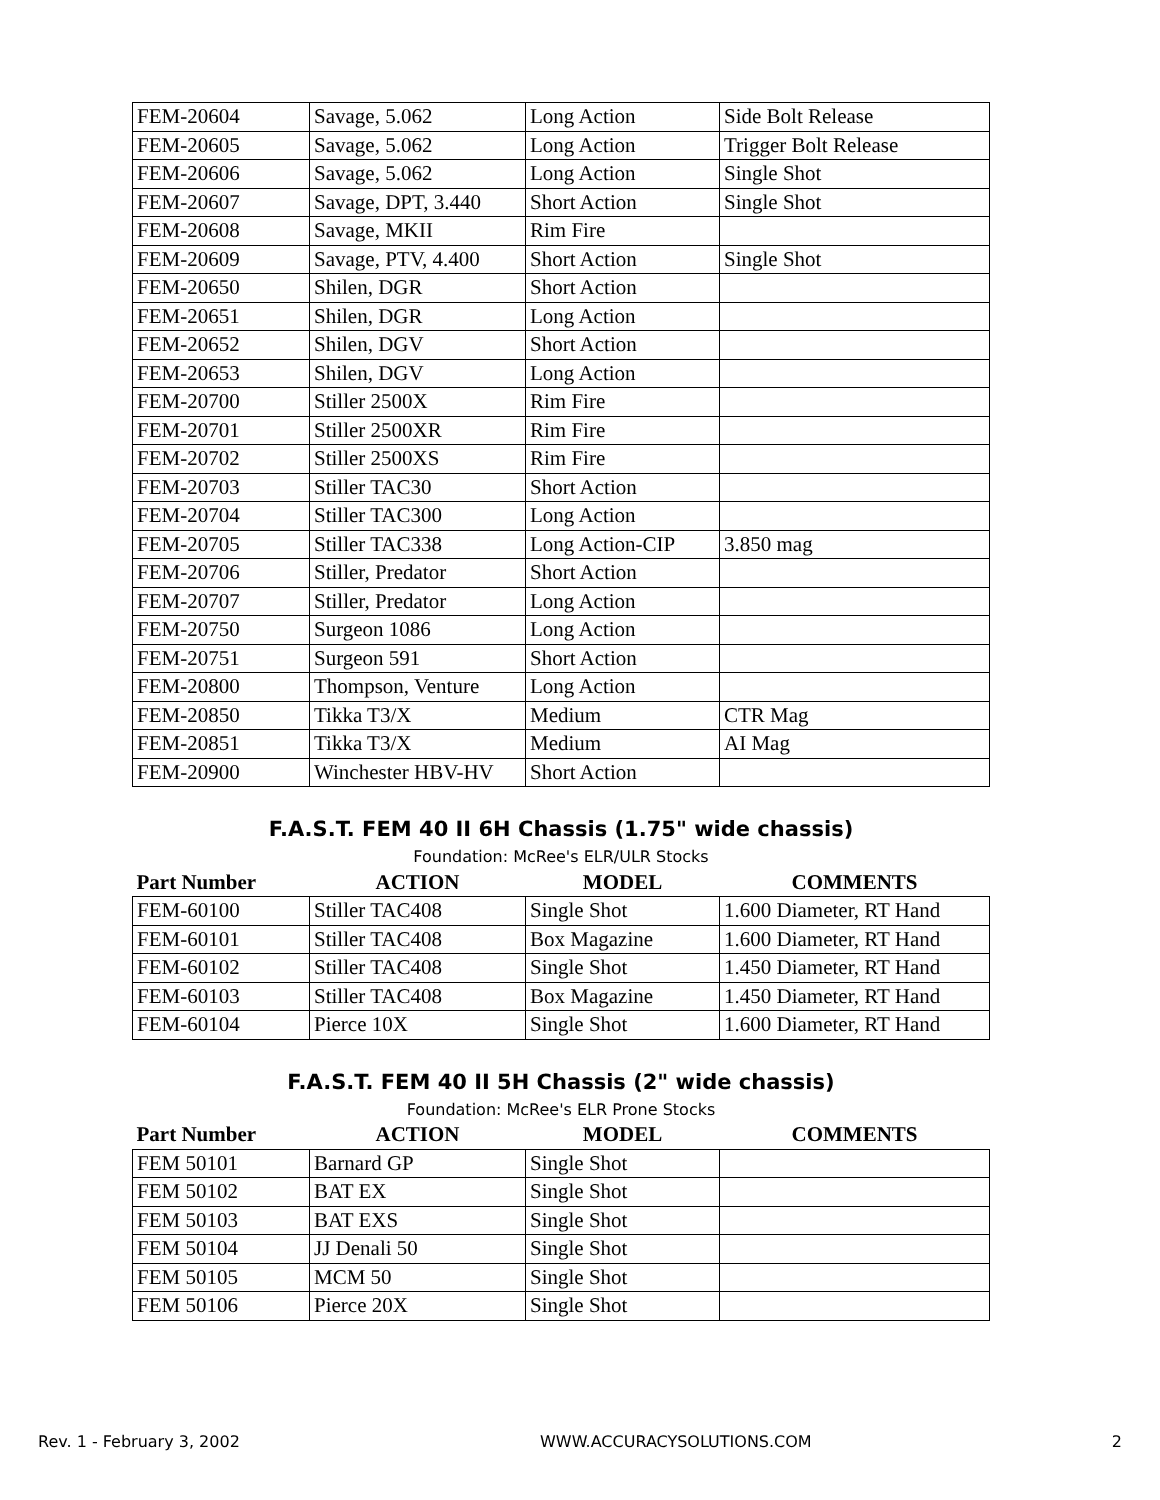| FEM-20604 | Savage, 5.062 | Long Action | Side Bolt Release |
| FEM-20605 | Savage, 5.062 | Long Action | Trigger Bolt Release |
| FEM-20606 | Savage, 5.062 | Long Action | Single Shot |
| FEM-20607 | Savage, DPT, 3.440 | Short Action | Single Shot |
| FEM-20608 | Savage, MKII | Rim Fire | |
| FEM-20609 | Savage, PTV, 4.400 | Short Action | Single Shot |
| FEM-20650 | Shilen, DGR | Short Action | |
| FEM-20651 | Shilen, DGR | Long Action | |
| FEM-20652 | Shilen, DGV | Short Action | |
| FEM-20653 | Shilen, DGV | Long Action | |
| FEM-20700 | Stiller 2500X | Rim Fire | |
| FEM-20701 | Stiller 2500XR | Rim Fire | |
| FEM-20702 | Stiller 2500XS | Rim Fire | |
| FEM-20703 | Stiller TAC30 | Short Action | |
| FEM-20704 | Stiller TAC300 | Long Action | |
| FEM-20705 | Stiller TAC338 | Long Action-CIP | 3.850 mag |
| FEM-20706 | Stiller, Predator | Short Action | |
| FEM-20707 | Stiller, Predator | Long Action | |
| FEM-20750 | Surgeon 1086 | Long Action | |
| FEM-20751 | Surgeon 591 | Short Action | |
| FEM-20800 | Thompson, Venture | Long Action | |
| FEM-20850 | Tikka T3/X | Medium | CTR Mag |
| FEM-20851 | Tikka T3/X | Medium | AI Mag |
| FEM-20900 | Winchester HBV-HV | Short Action | |
F.A.S.T. FEM 40 II 6H Chassis (1.75" wide chassis)
Foundation: McRee's ELR/ULR Stocks
| Part Number | ACTION | MODEL | COMMENTS |
| --- | --- | --- | --- |
| FEM-60100 | Stiller TAC408 | Single Shot | 1.600 Diameter, RT Hand |
| FEM-60101 | Stiller TAC408 | Box Magazine | 1.600 Diameter, RT Hand |
| FEM-60102 | Stiller TAC408 | Single Shot | 1.450 Diameter, RT Hand |
| FEM-60103 | Stiller TAC408 | Box Magazine | 1.450 Diameter, RT Hand |
| FEM-60104 | Pierce 10X | Single Shot | 1.600 Diameter, RT Hand |
F.A.S.T. FEM 40 II 5H Chassis (2" wide chassis)
Foundation: McRee's ELR Prone Stocks
| Part Number | ACTION | MODEL | COMMENTS |
| --- | --- | --- | --- |
| FEM 50101 | Barnard GP | Single Shot | |
| FEM 50102 | BAT EX | Single Shot | |
| FEM 50103 | BAT EXS | Single Shot | |
| FEM 50104 | JJ Denali 50 | Single Shot | |
| FEM 50105 | MCM 50 | Single Shot | |
| FEM 50106 | Pierce 20X | Single Shot | |
Rev. 1 - February 3, 2002 WWW.ACCURACYSOLUTIONS.COM 2